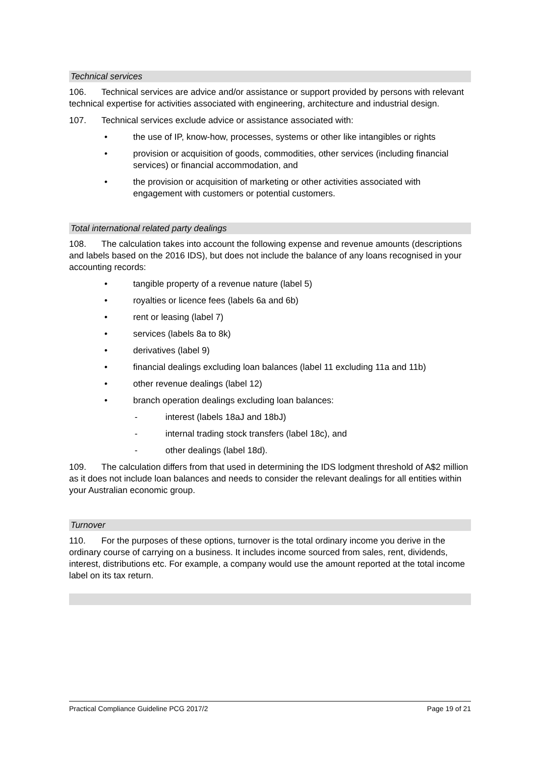Technical services
106. Technical services are advice and/or assistance or support provided by persons with relevant technical expertise for activities associated with engineering, architecture and industrial design.
107. Technical services exclude advice or assistance associated with:
• the use of IP, know-how, processes, systems or other like intangibles or rights
• provision or acquisition of goods, commodities, other services (including financial services) or financial accommodation, and
• the provision or acquisition of marketing or other activities associated with engagement with customers or potential customers.
Total international related party dealings
108. The calculation takes into account the following expense and revenue amounts (descriptions and labels based on the 2016 IDS), but does not include the balance of any loans recognised in your accounting records:
• tangible property of a revenue nature (label 5)
• royalties or licence fees (labels 6a and 6b)
• rent or leasing (label 7)
• services (labels 8a to 8k)
• derivatives (label 9)
• financial dealings excluding loan balances (label 11 excluding 11a and 11b)
• other revenue dealings (label 12)
• branch operation dealings excluding loan balances:
- interest (labels 18aJ and 18bJ)
- internal trading stock transfers (label 18c), and
- other dealings (label 18d).
109. The calculation differs from that used in determining the IDS lodgment threshold of A$2 million as it does not include loan balances and needs to consider the relevant dealings for all entities within your Australian economic group.
Turnover
110. For the purposes of these options, turnover is the total ordinary income you derive in the ordinary course of carrying on a business. It includes income sourced from sales, rent, dividends, interest, distributions etc. For example, a company would use the amount reported at the total income label on its tax return.
Practical Compliance Guideline PCG 2017/2 Page 19 of 21